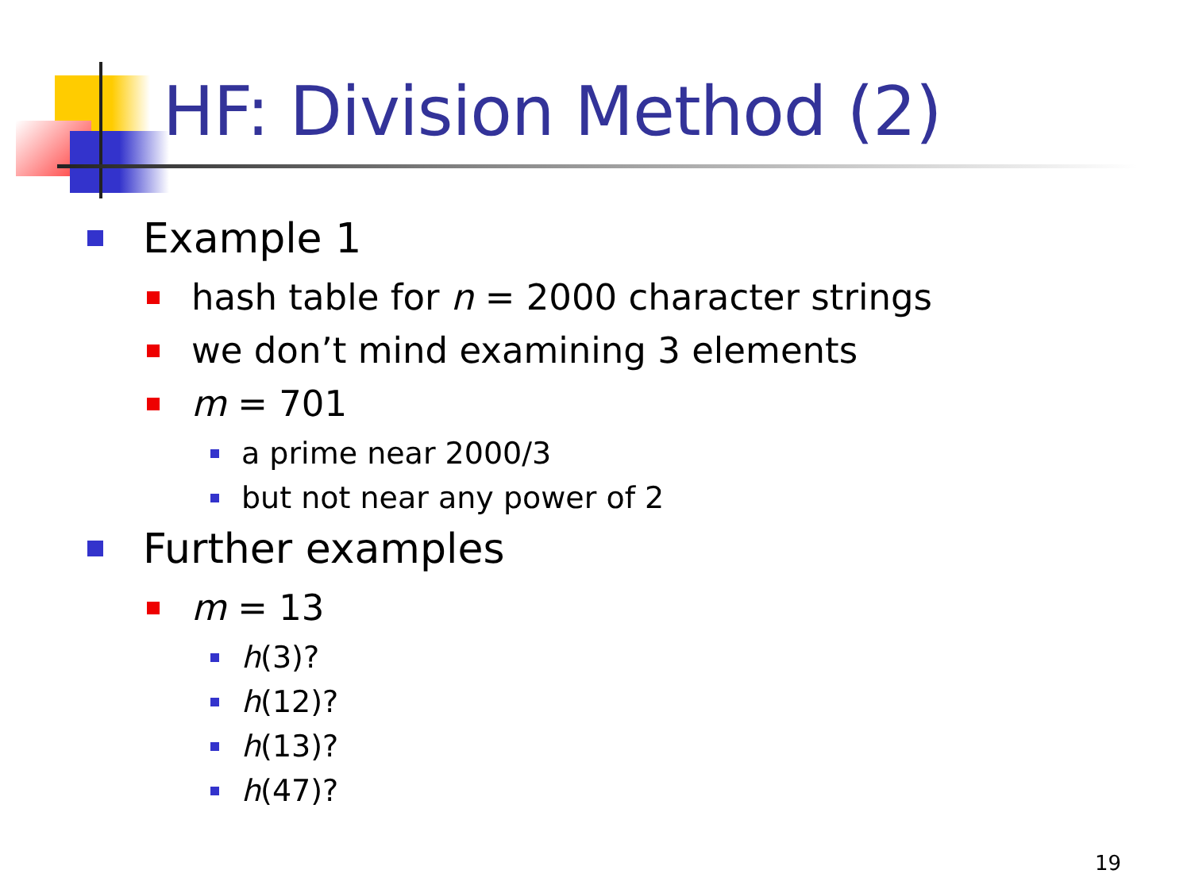HF: Division Method (2)
Example 1
hash table for n = 2000 character strings
we don’t mind examining 3 elements
m = 701
a prime near 2000/3
but not near any power of 2
Further examples
m = 13
h (3)?
h (12)?
h (13)?
h (47)?
19